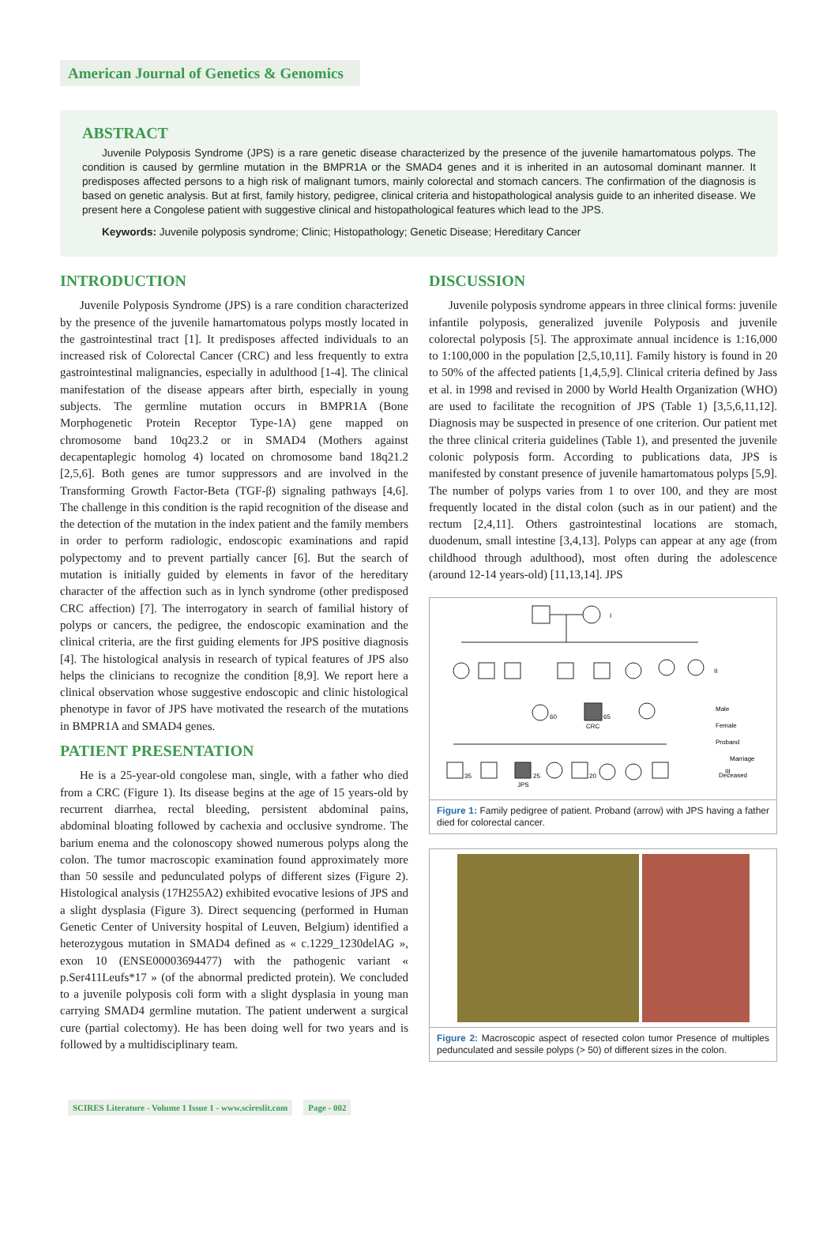American Journal of Genetics & Genomics
ABSTRACT
Juvenile Polyposis Syndrome (JPS) is a rare genetic disease characterized by the presence of the juvenile hamartomatous polyps. The condition is caused by germline mutation in the BMPR1A or the SMAD4 genes and it is inherited in an autosomal dominant manner. It predisposes affected persons to a high risk of malignant tumors, mainly colorectal and stomach cancers. The confirmation of the diagnosis is based on genetic analysis. But at first, family history, pedigree, clinical criteria and histopathological analysis guide to an inherited disease. We present here a Congolese patient with suggestive clinical and histopathological features which lead to the JPS.
Keywords: Juvenile polyposis syndrome; Clinic; Histopathology; Genetic Disease; Hereditary Cancer
INTRODUCTION
Juvenile Polyposis Syndrome (JPS) is a rare condition characterized by the presence of the juvenile hamartomatous polyps mostly located in the gastrointestinal tract [1]. It predisposes affected individuals to an increased risk of Colorectal Cancer (CRC) and less frequently to extra gastrointestinal malignancies, especially in adulthood [1-4]. The clinical manifestation of the disease appears after birth, especially in young subjects. The germline mutation occurs in BMPR1A (Bone Morphogenetic Protein Receptor Type-1A) gene mapped on chromosome band 10q23.2 or in SMAD4 (Mothers against decapentaplegic homolog 4) located on chromosome band 18q21.2 [2,5,6]. Both genes are tumor suppressors and are involved in the Transforming Growth Factor-Beta (TGF-β) signaling pathways [4,6]. The challenge in this condition is the rapid recognition of the disease and the detection of the mutation in the index patient and the family members in order to perform radiologic, endoscopic examinations and rapid polypectomy and to prevent partially cancer [6]. But the search of mutation is initially guided by elements in favor of the hereditary character of the affection such as in lynch syndrome (other predisposed CRC affection) [7]. The interrogatory in search of familial history of polyps or cancers, the pedigree, the endoscopic examination and the clinical criteria, are the first guiding elements for JPS positive diagnosis [4]. The histological analysis in research of typical features of JPS also helps the clinicians to recognize the condition [8,9]. We report here a clinical observation whose suggestive endoscopic and clinic histological phenotype in favor of JPS have motivated the research of the mutations in BMPR1A and SMAD4 genes.
PATIENT PRESENTATION
He is a 25-year-old congolese man, single, with a father who died from a CRC (Figure 1). Its disease begins at the age of 15 years-old by recurrent diarrhea, rectal bleeding, persistent abdominal pains, abdominal bloating followed by cachexia and occlusive syndrome. The barium enema and the colonoscopy showed numerous polyps along the colon. The tumor macroscopic examination found approximately more than 50 sessile and pedunculated polyps of different sizes (Figure 2). Histological analysis (17H255A2) exhibited evocative lesions of JPS and a slight dysplasia (Figure 3). Direct sequencing (performed in Human Genetic Center of University hospital of Leuven, Belgium) identified a heterozygous mutation in SMAD4 defined as « c.1229_1230delAG », exon 10 (ENSE00003694477) with the pathogenic variant « p.Ser411Leufs*17 » (of the abnormal predicted protein). We concluded to a juvenile polyposis coli form with a slight dysplasia in young man carrying SMAD4 germline mutation. The patient underwent a surgical cure (partial colectomy). He has been doing well for two years and is followed by a multidisciplinary team.
DISCUSSION
Juvenile polyposis syndrome appears in three clinical forms: juvenile infantile polyposis, generalized juvenile Polyposis and juvenile colorectal polyposis [5]. The approximate annual incidence is 1:16,000 to 1:100,000 in the population [2,5,10,11]. Family history is found in 20 to 50% of the affected patients [1,4,5,9]. Clinical criteria defined by Jass et al. in 1998 and revised in 2000 by World Health Organization (WHO) are used to facilitate the recognition of JPS (Table 1) [3,5,6,11,12]. Diagnosis may be suspected in presence of one criterion. Our patient met the three clinical criteria guidelines (Table 1), and presented the juvenile colonic polyposis form. According to publications data, JPS is manifested by constant presence of juvenile hamartomatous polyps [5,9]. The number of polyps varies from 1 to over 100, and they are most frequently located in the distal colon (such as in our patient) and the rectum [2,4,11]. Others gastrointestinal locations are stomach, duodenum, small intestine [3,4,13]. Polyps can appear at any age (from childhood through adulthood), most often during the adolescence (around 12-14 years-old) [11,13,14]. JPS
I
II
III
60
65
CRC
35
25
JPS
20
Male
Female
Proband
Marriage
Deceased
Figure 1: Family pedigree of patient. Proband (arrow) with JPS having a father died for colorectal cancer.
Figure 2: Macroscopic aspect of resected colon tumor Presence of multiples pedunculated and sessile polyps (> 50) of different sizes in the colon.
SCIRES Literature - Volume 1 Issue 1 - www.scireslit.com Page - 002